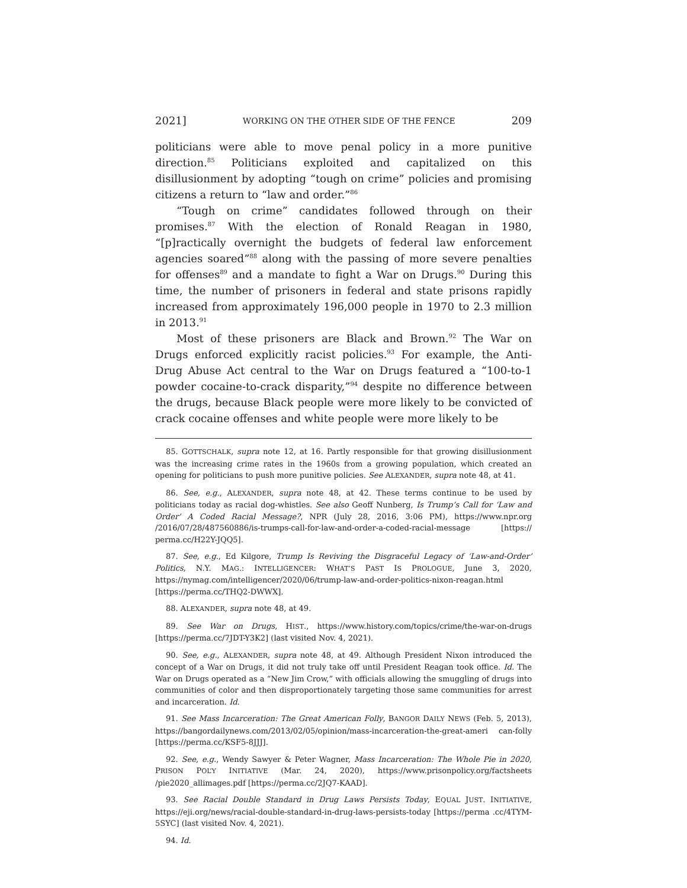2021] WORKING ON THE OTHER SIDE OF THE FENCE 209
politicians were able to move penal policy in a more punitive direction.<sup>85</sup> Politicians exploited and capitalized on this disillusionment by adopting “tough on crime” policies and promising citizens a return to “law and order.”<sup>86</sup>
“Tough on crime” candidates followed through on their promises.<sup>87</sup> With the election of Ronald Reagan in 1980, “[p]ractically overnight the budgets of federal law enforcement agencies soared”<sup>88</sup> along with the passing of more severe penalties for offenses<sup>89</sup> and a mandate to fight a War on Drugs.<sup>90</sup> During this time, the number of prisoners in federal and state prisons rapidly increased from approximately 196,000 people in 1970 to 2.3 million in 2013.<sup>91</sup>
Most of these prisoners are Black and Brown.<sup>92</sup> The War on Drugs enforced explicitly racist policies.<sup>93</sup> For example, the Anti-Drug Abuse Act central to the War on Drugs featured a “100-to-1 powder cocaine-to-crack disparity,”<sup>94</sup> despite no difference between the drugs, because Black people were more likely to be convicted of crack cocaine offenses and white people were more likely to be
85. GOTTSCHALK, supra note 12, at 16. Partly responsible for that growing disillusionment was the increasing crime rates in the 1960s from a growing population, which created an opening for politicians to push more punitive policies. See ALEXANDER, supra note 48, at 41.
86. See, e.g., ALEXANDER, supra note 48, at 42. These terms continue to be used by politicians today as racial dog-whistles. See also Geoff Nunberg, Is Trump’s Call for ‘Law and Order’ A Coded Racial Message?, NPR (July 28, 2016, 3:06 PM), https://www.npr.org /2016/07/28/487560886/is-trumps-call-for-law-and-order-a-coded-racial-message [https:// perma.cc/H22Y-JQQ5].
87. See, e.g., Ed Kilgore, Trump Is Reviving the Disgraceful Legacy of ‘Law-and-Order’ Politics, N.Y. MAG.: INTELLIGENCER: WHAT’S PAST IS PROLOGUE, June 3, 2020, https://nymag.com/intelligencer/2020/06/trump-law-and-order-politics-nixon-reagan.html [https://perma.cc/THQ2-DWWX].
88. ALEXANDER, supra note 48, at 49.
89. See War on Drugs, HIST., https://www.history.com/topics/crime/the-war-on-drugs [https://perma.cc/7JDT-Y3K2] (last visited Nov. 4, 2021).
90. See, e.g., ALEXANDER, supra note 48, at 49. Although President Nixon introduced the concept of a War on Drugs, it did not truly take off until President Reagan took office. Id. The War on Drugs operated as a “New Jim Crow,” with officials allowing the smuggling of drugs into communities of color and then disproportionately targeting those same communities for arrest and incarceration. Id.
91. See Mass Incarceration: The Great American Folly, BANGOR DAILY NEWS (Feb. 5, 2013), https://bangordailynews.com/2013/02/05/opinion/mass-incarceration-the-great-ameri can-folly [https://perma.cc/KSF5-8JJJ].
92. See, e.g., Wendy Sawyer & Peter Wagner, Mass Incarceration: The Whole Pie in 2020, PRISON POL’Y INITIATIVE (Mar. 24, 2020), https://www.prisonpolicy.org/factsheets /pie2020_allimages.pdf [https://perma.cc/2JQ7-KAAD].
93. See Racial Double Standard in Drug Laws Persists Today, EQUAL JUST. INITIATIVE, https://eji.org/news/racial-double-standard-in-drug-laws-persists-today [https://perma .cc/4TYM-5SYC] (last visited Nov. 4, 2021).
94. Id.